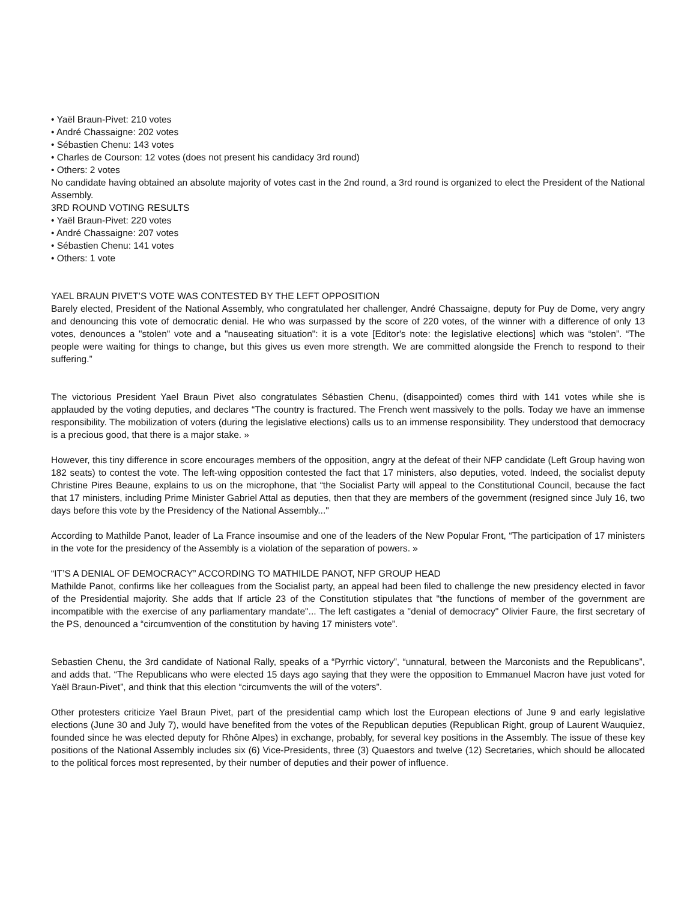• Yaël Braun-Pivet: 210 votes
• André Chassaigne: 202 votes
• Sébastien Chenu: 143 votes
• Charles de Courson: 12 votes (does not present his candidacy 3rd round)
• Others: 2 votes
No candidate having obtained an absolute majority of votes cast in the 2nd round, a 3rd round is organized to elect the President of the National Assembly.
3RD ROUND VOTING RESULTS
• Yaël Braun-Pivet: 220 votes
• André Chassaigne: 207 votes
• Sébastien Chenu: 141 votes
• Others: 1 vote
YAEL BRAUN PIVET’S VOTE WAS CONTESTED BY THE LEFT OPPOSITION
Barely elected, President of the National Assembly, who congratulated her challenger, André Chassaigne, deputy for Puy de Dome, very angry and denouncing this vote of democratic denial. He who was surpassed by the score of 220 votes, of the winner with a difference of only 13 votes, denounces a "stolen" vote and a "nauseating situation": it is a vote [Editor's note: the legislative elections] which was “stolen”. “The people were waiting for things to change, but this gives us even more strength. We are committed alongside the French to respond to their suffering.”
The victorious President Yael Braun Pivet also congratulates Sébastien Chenu, (disappointed) comes third with 141 votes while she is applauded by the voting deputies, and declares “The country is fractured. The French went massively to the polls. Today we have an immense responsibility. The mobilization of voters (during the legislative elections) calls us to an immense responsibility. They understood that democracy is a precious good, that there is a major stake. »
However, this tiny difference in score encourages members of the opposition, angry at the defeat of their NFP candidate (Left Group having won 182 seats) to contest the vote. The left-wing opposition contested the fact that 17 ministers, also deputies, voted. Indeed, the socialist deputy Christine Pires Beaune, explains to us on the microphone, that “the Socialist Party will appeal to the Constitutional Council, because the fact that 17 ministers, including Prime Minister Gabriel Attal as deputies, then that they are members of the government (resigned since July 16, two days before this vote by the Presidency of the National Assembly..."
According to Mathilde Panot, leader of La France insoumise and one of the leaders of the New Popular Front, “The participation of 17 ministers in the vote for the presidency of the Assembly is a violation of the separation of powers. »
“IT’S A DENIAL OF DEMOCRACY” ACCORDING TO MATHILDE PANOT, NFP GROUP HEAD
Mathilde Panot, confirms like her colleagues from the Socialist party, an appeal had been filed to challenge the new presidency elected in favor of the Presidential majority. She adds that If article 23 of the Constitution stipulates that "the functions of member of the government are incompatible with the exercise of any parliamentary mandate"... The left castigates a "denial of democracy" Olivier Faure, the first secretary of the PS, denounced a “circumvention of the constitution by having 17 ministers vote”.
Sebastien Chenu, the 3rd candidate of National Rally, speaks of a “Pyrrhic victory”, “unnatural, between the Marconists and the Republicans”, and adds that. “The Republicans who were elected 15 days ago saying that they were the opposition to Emmanuel Macron have just voted for Yaël Braun-Pivet”, and think that this election “circumvents the will of the voters”.
Other protesters criticize Yael Braun Pivet, part of the presidential camp which lost the European elections of June 9 and early legislative elections (June 30 and July 7), would have benefited from the votes of the Republican deputies (Republican Right, group of Laurent Wauquiez, founded since he was elected deputy for Rhône Alpes) in exchange, probably, for several key positions in the Assembly. The issue of these key positions of the National Assembly includes six (6) Vice-Presidents, three (3) Quaestors and twelve (12) Secretaries, which should be allocated to the political forces most represented, by their number of deputies and their power of influence.